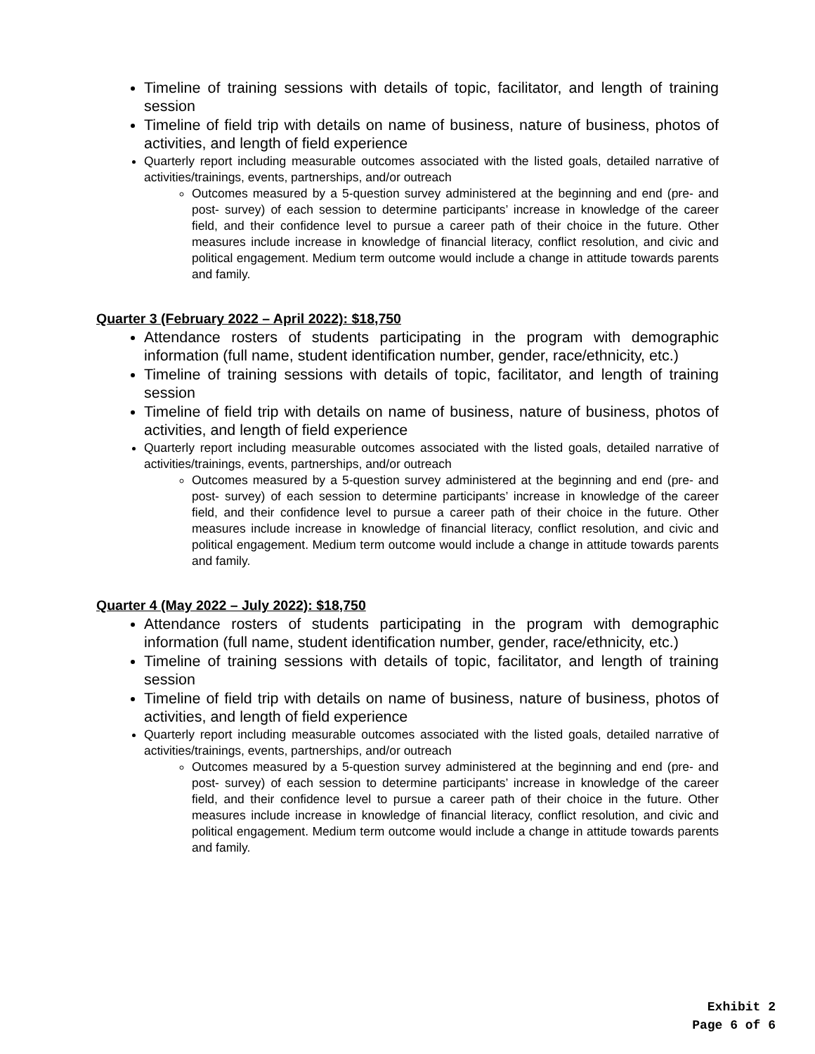Timeline of training sessions with details of topic, facilitator, and length of training session
Timeline of field trip with details on name of business, nature of business, photos of activities, and length of field experience
Quarterly report including measurable outcomes associated with the listed goals, detailed narrative of activities/trainings, events, partnerships, and/or outreach
Outcomes measured by a 5-question survey administered at the beginning and end (pre- and post- survey) of each session to determine participants’ increase in knowledge of the career field, and their confidence level to pursue a career path of their choice in the future. Other measures include increase in knowledge of financial literacy, conflict resolution, and civic and political engagement. Medium term outcome would include a change in attitude towards parents and family.
Quarter 3 (February 2022 – April 2022): $18,750
Attendance rosters of students participating in the program with demographic information (full name, student identification number, gender, race/ethnicity, etc.)
Timeline of training sessions with details of topic, facilitator, and length of training session
Timeline of field trip with details on name of business, nature of business, photos of activities, and length of field experience
Quarterly report including measurable outcomes associated with the listed goals, detailed narrative of activities/trainings, events, partnerships, and/or outreach
Outcomes measured by a 5-question survey administered at the beginning and end (pre- and post- survey) of each session to determine participants’ increase in knowledge of the career field, and their confidence level to pursue a career path of their choice in the future. Other measures include increase in knowledge of financial literacy, conflict resolution, and civic and political engagement. Medium term outcome would include a change in attitude towards parents and family.
Quarter 4 (May 2022 – July 2022): $18,750
Attendance rosters of students participating in the program with demographic information (full name, student identification number, gender, race/ethnicity, etc.)
Timeline of training sessions with details of topic, facilitator, and length of training session
Timeline of field trip with details on name of business, nature of business, photos of activities, and length of field experience
Quarterly report including measurable outcomes associated with the listed goals, detailed narrative of activities/trainings, events, partnerships, and/or outreach
Outcomes measured by a 5-question survey administered at the beginning and end (pre- and post- survey) of each session to determine participants’ increase in knowledge of the career field, and their confidence level to pursue a career path of their choice in the future. Other measures include increase in knowledge of financial literacy, conflict resolution, and civic and political engagement. Medium term outcome would include a change in attitude towards parents and family.
Exhibit 2
Page 6 of 6